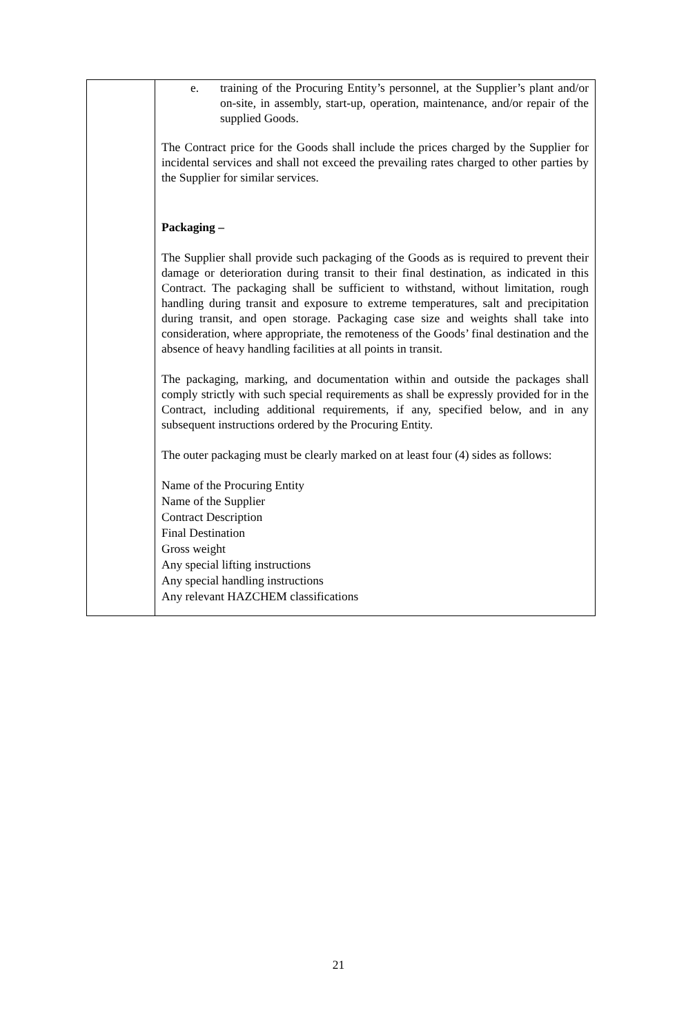| | e. training of the Procuring Entity’s personnel, at the Supplier’s plant and/or on-site, in assembly, start-up, operation, maintenance, and/or repair of the supplied Goods. The Contract price for the Goods shall include the prices charged by the Supplier for incidental services and shall not exceed the prevailing rates charged to other parties by the Supplier for similar services. Packaging – The Supplier shall provide such packaging of the Goods as is required to prevent their damage or deterioration during transit to their final destination, as indicated in this Contract. The packaging shall be sufficient to withstand, without limitation, rough handling during transit and exposure to extreme temperatures, salt and precipitation during transit, and open storage. Packaging case size and weights shall take into consideration, where appropriate, the remoteness of the Goods’ final destination and the absence of heavy handling facilities at all points in transit. The packaging, marking, and documentation within and outside the packages shall comply strictly with such special requirements as shall be expressly provided for in the Contract, including additional requirements, if any, specified below, and in any subsequent instructions ordered by the Procuring Entity. The outer packaging must be clearly marked on at least four (4) sides as follows: Name of the Procuring Entity Name of the Supplier Contract Description Final Destination Gross weight Any special lifting instructions Any special handling instructions Any relevant HAZCHEM classifications |
21